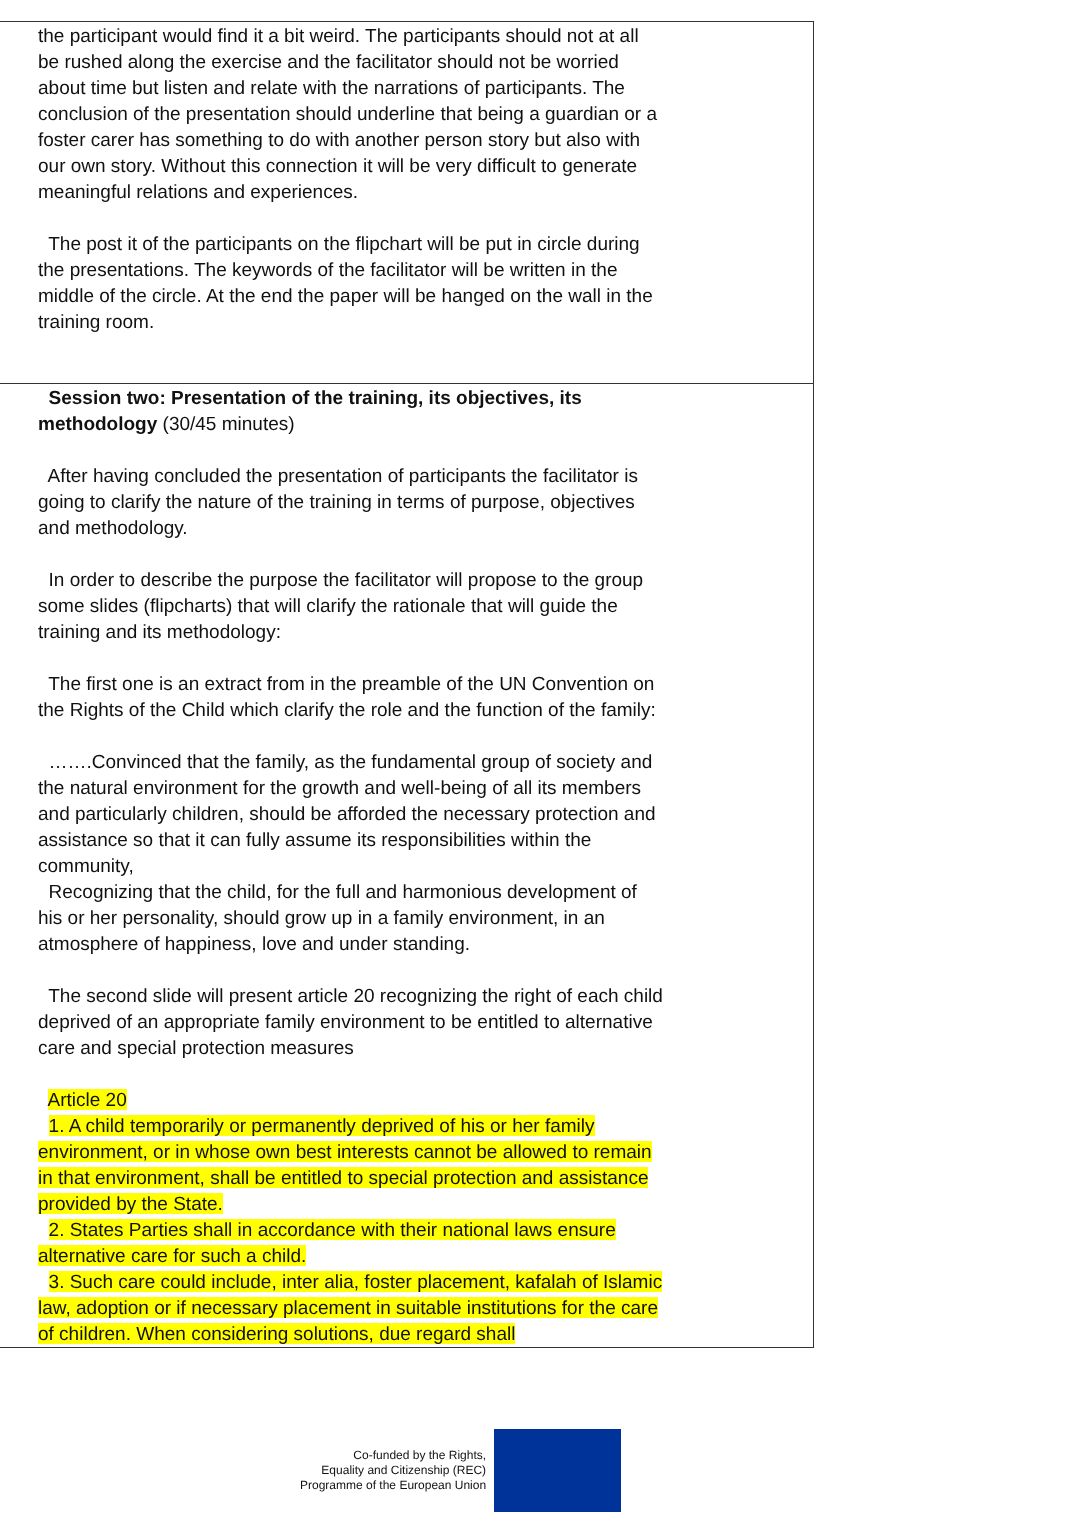| the participant would find it a bit weird. The participants should not at all be rushed along the exercise and the facilitator should not be worried about time but listen and relate with the narrations of participants. The conclusion of the presentation should underline that being a guardian or a foster carer has something to do with another person story but also with our own story. Without this connection it will be very difficult to generate meaningful relations and experiences. The post it of the participants on the flipchart will be put in circle during the presentations. The keywords of the facilitator will be written in the middle of the circle. At the end the paper will be hanged on the wall in the training room. |
| Session two: Presentation of the training, its objectives, its methodology (30/45 minutes) After having concluded the presentation of participants the facilitator is going to clarify the nature of the training in terms of purpose, objectives and methodology. In order to describe the purpose the facilitator will propose to the group some slides (flipcharts) that will clarify the rationale that will guide the training and its methodology: The first one is an extract from in the preamble of the UN Convention on the Rights of the Child which clarify the role and the function of the family: …….Convinced that the family, as the fundamental group of society and the natural environment for the growth and well-being of all its members and particularly children, should be afforded the necessary protection and assistance so that it can fully assume its responsibilities within the community, Recognizing that the child, for the full and harmonious development of his or her personality, should grow up in a family environment, in an atmosphere of happiness, love and under standing. The second slide will present article 20 recognizing the right of each child deprived of an appropriate family environment to be entitled to alternative care and special protection measures Article 20 1. A child temporarily or permanently deprived of his or her family environment, or in whose own best interests cannot be allowed to remain in that environment, shall be entitled to special protection and assistance provided by the State. 2. States Parties shall in accordance with their national laws ensure alternative care for such a child. 3. Such care could include, inter alia, foster placement, kafalah of Islamic law, adoption or if necessary placement in suitable institutions for the care of children. When considering solutions, due regard shall |
Co-funded by the Rights,
Equality and Citizenship (REC)
Programme of the European Union